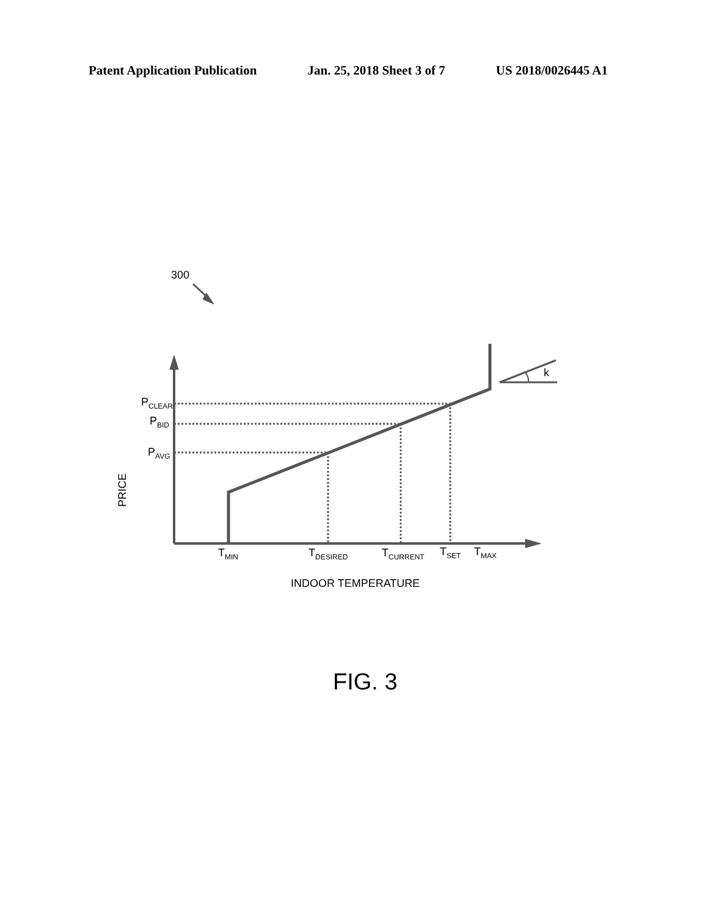Patent Application Publication Jan. 25, 2018 Sheet 3 of 7 US 2018/0026445 A1
300
k
P<sub>CLEAR</sub>
P<sub>BID</sub>
P<sub>AVG</sub>
PRICE
T<sub>MIN</sub> T<sub>DESIRED</sub> T<sub>CURRENT</sub> T<sub>SET</sub> T<sub>MAX</sub>
INDOOR TEMPERATURE
FIG. 3